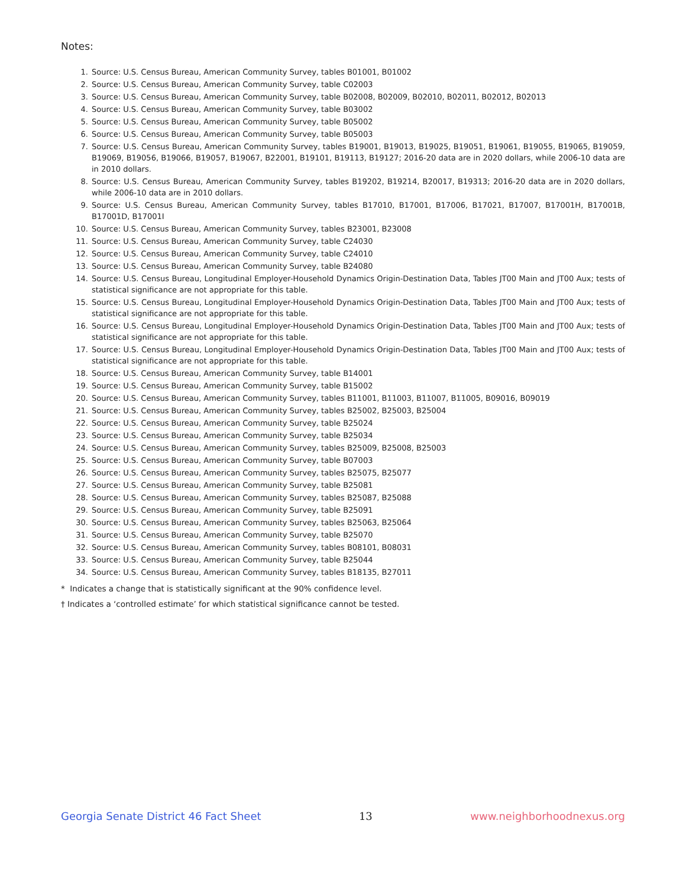Notes:
1. Source: U.S. Census Bureau, American Community Survey, tables B01001, B01002
2. Source: U.S. Census Bureau, American Community Survey, table C02003
3. Source: U.S. Census Bureau, American Community Survey, table B02008, B02009, B02010, B02011, B02012, B02013
4. Source: U.S. Census Bureau, American Community Survey, table B03002
5. Source: U.S. Census Bureau, American Community Survey, table B05002
6. Source: U.S. Census Bureau, American Community Survey, table B05003
7. Source: U.S. Census Bureau, American Community Survey, tables B19001, B19013, B19025, B19051, B19061, B19055, B19065, B19059, B19069, B19056, B19066, B19057, B19067, B22001, B19101, B19113, B19127; 2016-20 data are in 2020 dollars, while 2006-10 data are in 2010 dollars.
8. Source: U.S. Census Bureau, American Community Survey, tables B19202, B19214, B20017, B19313; 2016-20 data are in 2020 dollars, while 2006-10 data are in 2010 dollars.
9. Source: U.S. Census Bureau, American Community Survey, tables B17010, B17001, B17006, B17021, B17007, B17001H, B17001B, B17001D, B17001I
10. Source: U.S. Census Bureau, American Community Survey, tables B23001, B23008
11. Source: U.S. Census Bureau, American Community Survey, table C24030
12. Source: U.S. Census Bureau, American Community Survey, table C24010
13. Source: U.S. Census Bureau, American Community Survey, table B24080
14. Source: U.S. Census Bureau, Longitudinal Employer-Household Dynamics Origin-Destination Data, Tables JT00 Main and JT00 Aux; tests of statistical significance are not appropriate for this table.
15. Source: U.S. Census Bureau, Longitudinal Employer-Household Dynamics Origin-Destination Data, Tables JT00 Main and JT00 Aux; tests of statistical significance are not appropriate for this table.
16. Source: U.S. Census Bureau, Longitudinal Employer-Household Dynamics Origin-Destination Data, Tables JT00 Main and JT00 Aux; tests of statistical significance are not appropriate for this table.
17. Source: U.S. Census Bureau, Longitudinal Employer-Household Dynamics Origin-Destination Data, Tables JT00 Main and JT00 Aux; tests of statistical significance are not appropriate for this table.
18. Source: U.S. Census Bureau, American Community Survey, table B14001
19. Source: U.S. Census Bureau, American Community Survey, table B15002
20. Source: U.S. Census Bureau, American Community Survey, tables B11001, B11003, B11007, B11005, B09016, B09019
21. Source: U.S. Census Bureau, American Community Survey, tables B25002, B25003, B25004
22. Source: U.S. Census Bureau, American Community Survey, table B25024
23. Source: U.S. Census Bureau, American Community Survey, table B25034
24. Source: U.S. Census Bureau, American Community Survey, tables B25009, B25008, B25003
25. Source: U.S. Census Bureau, American Community Survey, table B07003
26. Source: U.S. Census Bureau, American Community Survey, tables B25075, B25077
27. Source: U.S. Census Bureau, American Community Survey, table B25081
28. Source: U.S. Census Bureau, American Community Survey, tables B25087, B25088
29. Source: U.S. Census Bureau, American Community Survey, table B25091
30. Source: U.S. Census Bureau, American Community Survey, tables B25063, B25064
31. Source: U.S. Census Bureau, American Community Survey, table B25070
32. Source: U.S. Census Bureau, American Community Survey, tables B08101, B08031
33. Source: U.S. Census Bureau, American Community Survey, table B25044
34. Source: U.S. Census Bureau, American Community Survey, tables B18135, B27011
* Indicates a change that is statistically significant at the 90% confidence level.
† Indicates a ‘controlled estimate’ for which statistical significance cannot be tested.
Georgia Senate District 46 Fact Sheet 13 www.neighborhoodnexus.org